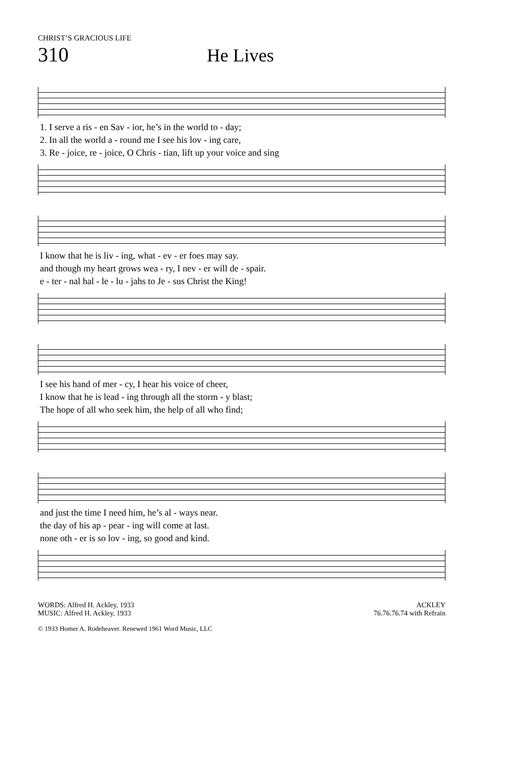CHRIST’S GRACIOUS LIFE
310 He Lives
| 1. I serve a ris - en Sav - ior, he’s in the world to - day; |
| 2. In all the world a - round me I see his lov - ing care, |
| 3. Re - joice, re - joice, O Chris - tian, lift up your voice and sing |
| I know that he is liv - ing, what - ev - er foes may say. |
| and though my heart grows wea - ry, I nev - er will de - spair. |
| e - ter - nal hal - le - lu - jahs to Je - sus Christ the King! |
| I see his hand of mer - cy, I hear his voice of cheer, |
| I know that he is lead - ing through all the storm - y blast; |
| The hope of all who seek him, the help of all who find; |
| and just the time I need him, he’s al - ways near. |
| the day of his ap - pear - ing will come at last. |
| none oth - er is so lov - ing, so good and kind. |
WORDS: Alfred H. Ackley, 1933
MUSIC: Alfred H. Ackley, 1933
ACKLEY
76.76.76.74 with Refrain
© 1933 Homer A. Rodeheaver. Renewed 1961 Word Music, LLC